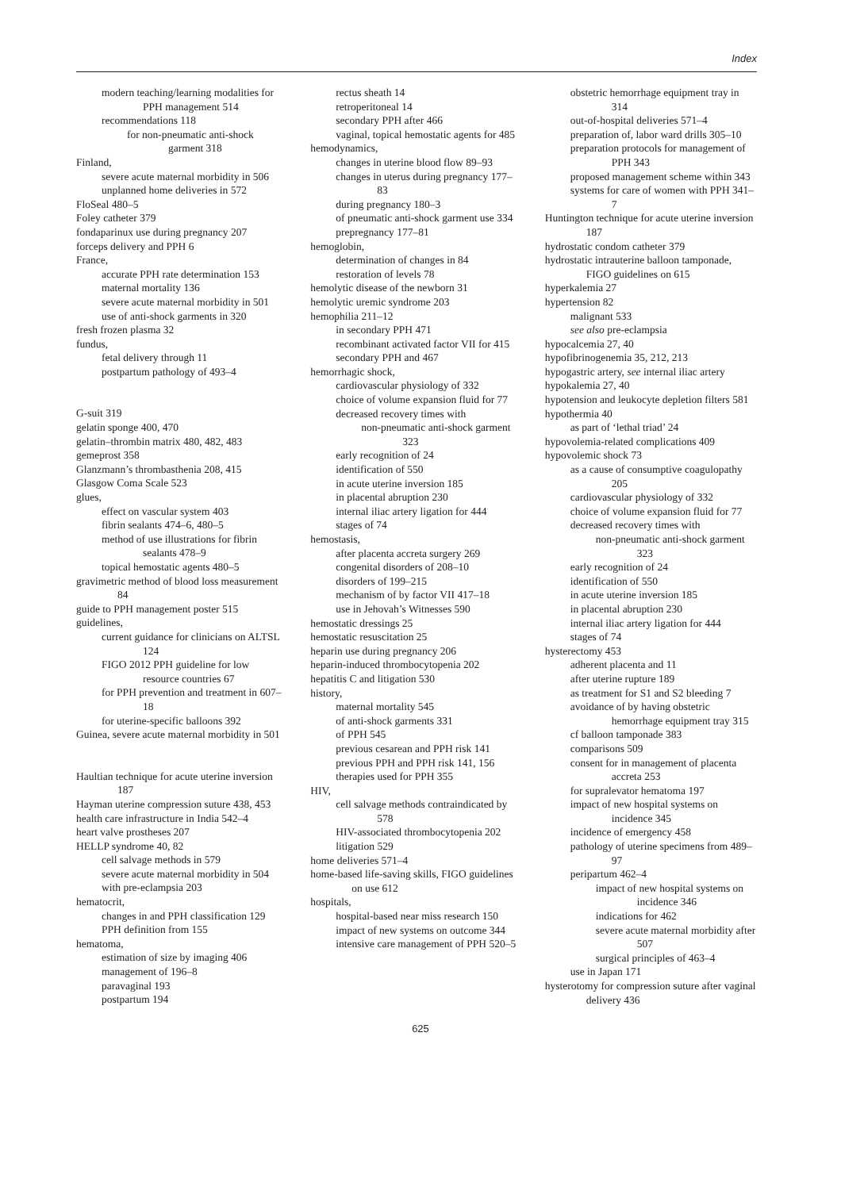Index
modern teaching/learning modalities for PPH management 514
recommendations 118
for non-pneumatic anti-shock garment 318
Finland,
severe acute maternal morbidity in 506
unplanned home deliveries in 572
FloSeal 480–5
Foley catheter 379
fondaparinux use during pregnancy 207
forceps delivery and PPH 6
France,
accurate PPH rate determination 153
maternal mortality 136
severe acute maternal morbidity in 501
use of anti-shock garments in 320
fresh frozen plasma 32
fundus,
fetal delivery through 11
postpartum pathology of 493–4
G-suit 319
gelatin sponge 400, 470
gelatin–thrombin matrix 480, 482, 483
gemeprost 358
Glanzmann’s thrombasthenia 208, 415
Glasgow Coma Scale 523
glues,
effect on vascular system 403
fibrin sealants 474–6, 480–5
method of use illustrations for fibrin sealants 478–9
topical hemostatic agents 480–5
gravimetric method of blood loss measurement 84
guide to PPH management poster 515
guidelines,
current guidance for clinicians on ALTSL 124
FIGO 2012 PPH guideline for low resource countries 67
for PPH prevention and treatment in 607–18
for uterine-specific balloons 392
Guinea, severe acute maternal morbidity in 501
Haultian technique for acute uterine inversion 187
Hayman uterine compression suture 438, 453
health care infrastructure in India 542–4
heart valve prostheses 207
HELLP syndrome 40, 82
cell salvage methods in 579
severe acute maternal morbidity in 504
with pre-eclampsia 203
hematocrit,
changes in and PPH classification 129
PPH definition from 155
hematoma,
estimation of size by imaging 406
management of 196–8
paravaginal 193
postpartum 194
rectus sheath 14
retroperitoneal 14
secondary PPH after 466
vaginal, topical hemostatic agents for 485
hemodynamics,
changes in uterine blood flow 89–93
changes in uterus during pregnancy 177–83
during pregnancy 180–3
of pneumatic anti-shock garment use 334
prepregnancy 177–81
hemoglobin,
determination of changes in 84
restoration of levels 78
hemolytic disease of the newborn 31
hemolytic uremic syndrome 203
hemophilia 211–12
in secondary PPH 471
recombinant activated factor VII for 415
secondary PPH and 467
hemorrhagic shock,
cardiovascular physiology of 332
choice of volume expansion fluid for 77
decreased recovery times with
non-pneumatic anti-shock garment 323
early recognition of 24
identification of 550
in acute uterine inversion 185
in placental abruption 230
internal iliac artery ligation for 444
stages of 74
hemostasis,
after placenta accreta surgery 269
congenital disorders of 208–10
disorders of 199–215
mechanism of by factor VII 417–18
use in Jehovah’s Witnesses 590
hemostatic dressings 25
hemostatic resuscitation 25
heparin use during pregnancy 206
heparin-induced thrombocytopenia 202
hepatitis C and litigation 530
history,
maternal mortality 545
of anti-shock garments 331
of PPH 545
previous cesarean and PPH risk 141
previous PPH and PPH risk 141, 156
therapies used for PPH 355
HIV,
cell salvage methods contraindicated by 578
HIV-associated thrombocytopenia 202
litigation 529
home deliveries 571–4
home-based life-saving skills, FIGO guidelines on use 612
hospitals,
hospital-based near miss research 150
impact of new systems on outcome 344
intensive care management of PPH 520–5
obstetric hemorrhage equipment tray in 314
out-of-hospital deliveries 571–4
preparation of, labor ward drills 305–10
preparation protocols for management of PPH 343
proposed management scheme within 343
systems for care of women with PPH 341–7
Huntington technique for acute uterine inversion 187
hydrostatic condom catheter 379
hydrostatic intrauterine balloon tamponade, FIGO guidelines on 615
hyperkalemia 27
hypertension 82
malignant 533
see also pre-eclampsia
hypocalcemia 27, 40
hypofibrinogenemia 35, 212, 213
hypogastric artery, see internal iliac artery
hypokalemia 27, 40
hypotension and leukocyte depletion filters 581
hypothermia 40
as part of ‘lethal triad’ 24
hypovolemia-related complications 409
hypovolemic shock 73
as a cause of consumptive coagulopathy 205
cardiovascular physiology of 332
choice of volume expansion fluid for 77
decreased recovery times with
non-pneumatic anti-shock garment 323
early recognition of 24
identification of 550
in acute uterine inversion 185
in placental abruption 230
internal iliac artery ligation for 444
stages of 74
hysterectomy 453
adherent placenta and 11
after uterine rupture 189
as treatment for S1 and S2 bleeding 7
avoidance of by having obstetric hemorrhage equipment tray 315
cf balloon tamponade 383
comparisons 509
consent for in management of placenta accreta 253
for supralevator hematoma 197
impact of new hospital systems on incidence 345
incidence of emergency 458
pathology of uterine specimens from 489–97
peripartum 462–4
impact of new hospital systems on incidence 346
indications for 462
severe acute maternal morbidity after 507
surgical principles of 463–4
use in Japan 171
hysterotomy for compression suture after vaginal delivery 436
625